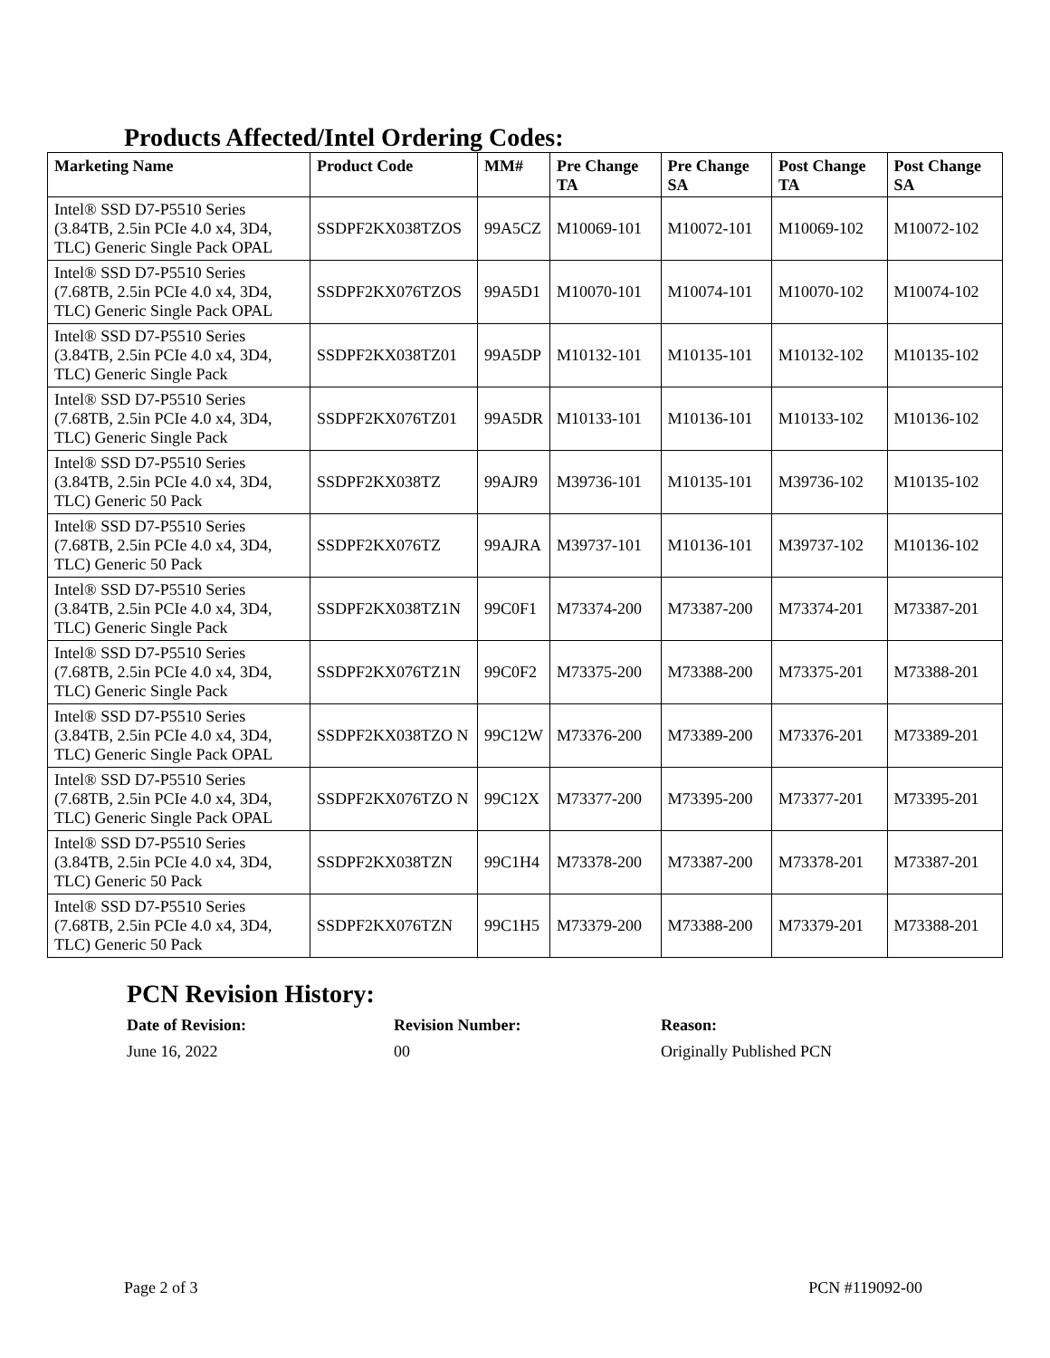Products Affected/Intel Ordering Codes:
| Marketing Name | Product Code | MM# | Pre Change TA | Pre Change SA | Post Change TA | Post Change SA |
| --- | --- | --- | --- | --- | --- | --- |
| Intel® SSD D7-P5510 Series (3.84TB, 2.5in PCIe 4.0 x4, 3D4, TLC) Generic Single Pack OPAL | SSDPF2KX038TZOS | 99A5CZ | M10069-101 | M10072-101 | M10069-102 | M10072-102 |
| Intel® SSD D7-P5510 Series (7.68TB, 2.5in PCIe 4.0 x4, 3D4, TLC) Generic Single Pack OPAL | SSDPF2KX076TZOS | 99A5D1 | M10070-101 | M10074-101 | M10070-102 | M10074-102 |
| Intel® SSD D7-P5510 Series (3.84TB, 2.5in PCIe 4.0 x4, 3D4, TLC) Generic Single Pack | SSDPF2KX038TZ01 | 99A5DP | M10132-101 | M10135-101 | M10132-102 | M10135-102 |
| Intel® SSD D7-P5510 Series (7.68TB, 2.5in PCIe 4.0 x4, 3D4, TLC) Generic Single Pack | SSDPF2KX076TZ01 | 99A5DR | M10133-101 | M10136-101 | M10133-102 | M10136-102 |
| Intel® SSD D7-P5510 Series (3.84TB, 2.5in PCIe 4.0 x4, 3D4, TLC) Generic 50 Pack | SSDPF2KX038TZ | 99AJR9 | M39736-101 | M10135-101 | M39736-102 | M10135-102 |
| Intel® SSD D7-P5510 Series (7.68TB, 2.5in PCIe 4.0 x4, 3D4, TLC) Generic 50 Pack | SSDPF2KX076TZ | 99AJRA | M39737-101 | M10136-101 | M39737-102 | M10136-102 |
| Intel® SSD D7-P5510 Series (3.84TB, 2.5in PCIe 4.0 x4, 3D4, TLC) Generic Single Pack | SSDPF2KX038TZ1N | 99C0F1 | M73374-200 | M73387-200 | M73374-201 | M73387-201 |
| Intel® SSD D7-P5510 Series (7.68TB, 2.5in PCIe 4.0 x4, 3D4, TLC) Generic Single Pack | SSDPF2KX076TZ1N | 99C0F2 | M73375-200 | M73388-200 | M73375-201 | M73388-201 |
| Intel® SSD D7-P5510 Series (3.84TB, 2.5in PCIe 4.0 x4, 3D4, TLC) Generic Single Pack OPAL | SSDPF2KX038TZO N | 99C12W | M73376-200 | M73389-200 | M73376-201 | M73389-201 |
| Intel® SSD D7-P5510 Series (7.68TB, 2.5in PCIe 4.0 x4, 3D4, TLC) Generic Single Pack OPAL | SSDPF2KX076TZO N | 99C12X | M73377-200 | M73395-200 | M73377-201 | M73395-201 |
| Intel® SSD D7-P5510 Series (3.84TB, 2.5in PCIe 4.0 x4, 3D4, TLC) Generic 50 Pack | SSDPF2KX038TZN | 99C1H4 | M73378-200 | M73387-200 | M73378-201 | M73387-201 |
| Intel® SSD D7-P5510 Series (7.68TB, 2.5in PCIe 4.0 x4, 3D4, TLC) Generic 50 Pack | SSDPF2KX076TZN | 99C1H5 | M73379-200 | M73388-200 | M73379-201 | M73388-201 |
PCN Revision History:
Date of Revision: Revision Number: Reason: June 16, 2022 00 Originally Published PCN
Page 2 of 3 PCN #119092-00